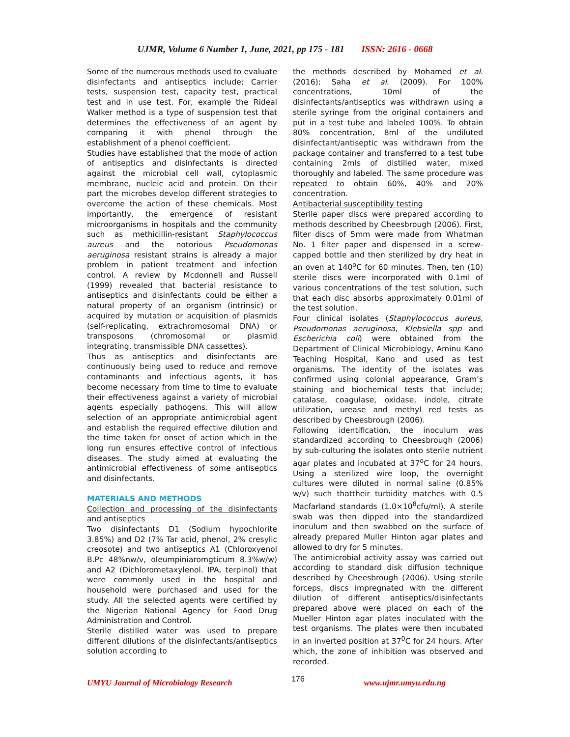UJMR, Volume 6 Number 1, June, 2021, pp 175 - 181 ISSN: 2616 - 0668
Some of the numerous methods used to evaluate disinfectants and antiseptics include; Carrier tests, suspension test, capacity test, practical test and in use test. For, example the Rideal Walker method is a type of suspension test that determines the effectiveness of an agent by comparing it with phenol through the establishment of a phenol coefficient.
Studies have established that the mode of action of antiseptics and disinfectants is directed against the microbial cell wall, cytoplasmic membrane, nucleic acid and protein. On their part the microbes develop different strategies to overcome the action of these chemicals. Most importantly, the emergence of resistant microorganisms in hospitals and the community such as methicillin-resistant Staphylococcus aureus and the notorious Pseudomonas aeruginosa resistant strains is already a major problem in patient treatment and infection control. A review by Mcdonnell and Russell (1999) revealed that bacterial resistance to antiseptics and disinfectants could be either a natural property of an organism (intrinsic) or acquired by mutation or acquisition of plasmids (self-replicating, extrachromosomal DNA) or transposons (chromosomal or plasmid integrating, transmissible DNA cassettes).
Thus as antiseptics and disinfectants are continuously being used to reduce and remove contaminants and infectious agents, it has become necessary from time to time to evaluate their effectiveness against a variety of microbial agents especially pathogens. This will allow selection of an appropriate antimicrobial agent and establish the required effective dilution and the time taken for onset of action which in the long run ensures effective control of infectious diseases. The study aimed at evaluating the antimicrobial effectiveness of some antiseptics and disinfectants.
MATERIALS AND METHODS
Collection and processing of the disinfectants and antiseptics
Two disinfectants D1 (Sodium hypochlorite 3.85%) and D2 (7% Tar acid, phenol, 2% cresylic creosote) and two antiseptics A1 (Chloroxyenol B.Pc 48%nw/v, oleumpiniaromgticum 8.3%w/w) and A2 (Dichlorometaxylenol. IPA, terpinol) that were commonly used in the hospital and household were purchased and used for the study. All the selected agents were certified by the Nigerian National Agency for Food Drug Administration and Control.
Sterile distilled water was used to prepare different dilutions of the disinfectants/antiseptics solution according to
the methods described by Mohamed et al. (2016); Saha et al. (2009). For 100% concentrations, 10ml of the disinfectants/antiseptics was withdrawn using a sterile syringe from the original containers and put in a test tube and labeled 100%. To obtain 80% concentration, 8ml of the undiluted disinfectant/antiseptic was withdrawn from the package container and transferred to a test tube containing 2mls of distilled water, mixed thoroughly and labeled. The same procedure was repeated to obtain 60%, 40% and 20% concentration.
Antibacterial susceptibility testing
Sterile paper discs were prepared according to methods described by Cheesbrough (2006). First, filter discs of 5mm were made from Whatman No. 1 filter paper and dispensed in a screw-capped bottle and then sterilized by dry heat in an oven at 140<sup>o</sup>C for 60 minutes. Then, ten (10) sterile discs were incorporated with 0.1ml of various concentrations of the test solution, such that each disc absorbs approximately 0.01ml of the test solution.
Four clinical isolates (Staphylococcus aureus, Pseudomonas aeruginosa, Klebsiella spp and Escherichia coli) were obtained from the Department of Clinical Microbiology, Aminu Kano Teaching Hospital, Kano and used as test organisms. The identity of the isolates was confirmed using colonial appearance, Gram’s staining and biochemical tests that include; catalase, coagulase, oxidase, indole, citrate utilization, urease and methyl red tests as described by Cheesbrough (2006).
Following identification, the inoculum was standardized according to Cheesbrough (2006) by sub-culturing the isolates onto sterile nutrient agar plates and incubated at 37<sup>o</sup>C for 24 hours. Using a sterilized wire loop, the overnight cultures were diluted in normal saline (0.85% w/v) such thattheir turbidity matches with 0.5 Macfarland standards (1.0×10<sup>8</sup>cfu/ml). A sterile swab was then dipped into the standardized inoculum and then swabbed on the surface of already prepared Muller Hinton agar plates and allowed to dry for 5 minutes.
The antimicrobial activity assay was carried out according to standard disk diffusion technique described by Cheesbrough (2006). Using sterile forceps, discs impregnated with the different dilution of different antiseptics/disinfectants prepared above were placed on each of the Mueller Hinton agar plates inoculated with the test organisms. The plates were then incubated in an inverted position at 37<sup>0</sup>C for 24 hours. After which, the zone of inhibition was observed and recorded.
UMYU Journal of Microbiology Research 176 www.ujmr.umyu.edu.ng